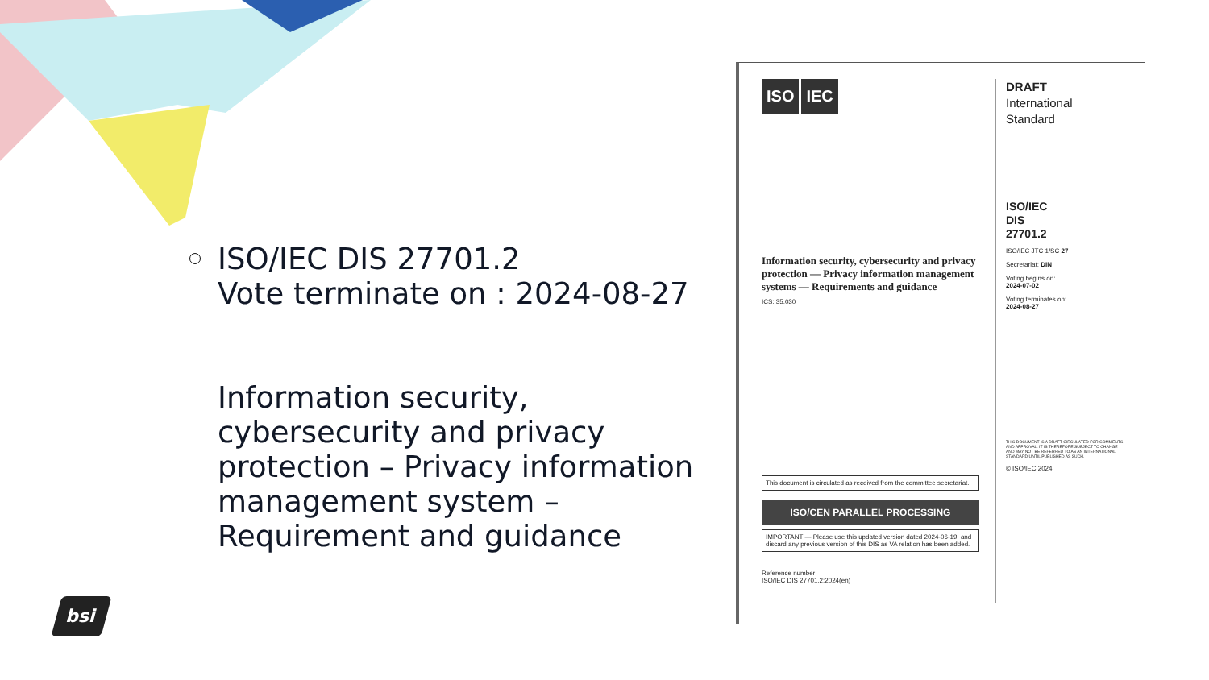ISO/IEC DIS 27701.2
Vote terminate on : 2024-08-27
Information security, cybersecurity and privacy protection – Privacy information management system – Requirement and guidance
ISO IEC
Information security, cybersecurity and privacy protection — Privacy information management systems — Requirements and guidance
ICS: 35.030
This document is circulated as received from the committee secretariat.
ISO/CEN PARALLEL PROCESSING
IMPORTANT — Please use this updated version dated 2024-06-19, and discard any previous version of this DIS as VA relation has been added.
Reference number
ISO/IEC DIS 27701.2:2024(en)
DRAFT
International
Standard
ISO/IEC
DIS
27701.2
ISO/IEC JTC 1/SC 27
Secretariat: DIN
Voting begins on:
2024-07-02
Voting terminates on:
2024-08-27
THIS DOCUMENT IS A DRAFT CIRCULATED FOR COMMENTS AND APPROVAL. IT IS THEREFORE SUBJECT TO CHANGE AND MAY NOT BE REFERRED TO AS AN INTERNATIONAL STANDARD UNTIL PUBLISHED AS SUCH.
© ISO/IEC 2024
bsi